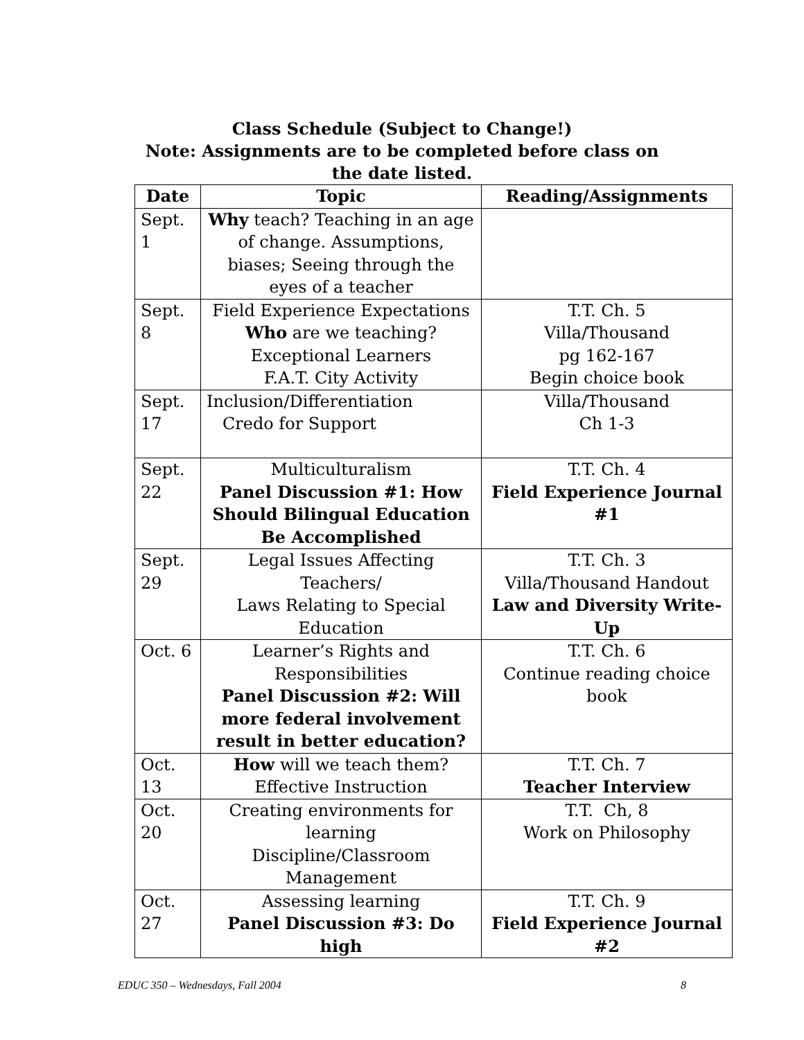Class Schedule (Subject to Change!)
Note: Assignments are to be completed before class on the date listed.
| Date | Topic | Reading/Assignments |
| --- | --- | --- |
| Sept. 1 | Why teach? Teaching in an age of change. Assumptions, biases; Seeing through the eyes of a teacher | |
| Sept. 8 | Field Experience Expectations Who are we teaching? Exceptional Learners F.A.T. City Activity | T.T. Ch. 5 Villa/Thousand pg 162-167 Begin choice book |
| Sept. 17 | Inclusion/Differentiation Credo for Support | Villa/Thousand Ch 1-3 |
| Sept. 22 | Multiculturalism Panel Discussion #1: How Should Bilingual Education Be Accomplished | T.T. Ch. 4 Field Experience Journal #1 |
| Sept. 29 | Legal Issues Affecting Teachers/ Laws Relating to Special Education | T.T. Ch. 3 Villa/Thousand Handout Law and Diversity Write-Up |
| Oct. 6 | Learner’s Rights and Responsibilities Panel Discussion #2: Will more federal involvement result in better education? | T.T. Ch. 6 Continue reading choice book |
| Oct. 13 | How will we teach them? Effective Instruction | T.T. Ch. 7 Teacher Interview |
| Oct. 20 | Creating environments for learning Discipline/Classroom Management | T.T. Ch, 8 Work on Philosophy |
| Oct. 27 | Assessing learning Panel Discussion #3: Do high | T.T. Ch. 9 Field Experience Journal #2 |
EDUC 350 – Wednesdays, Fall 2004 8